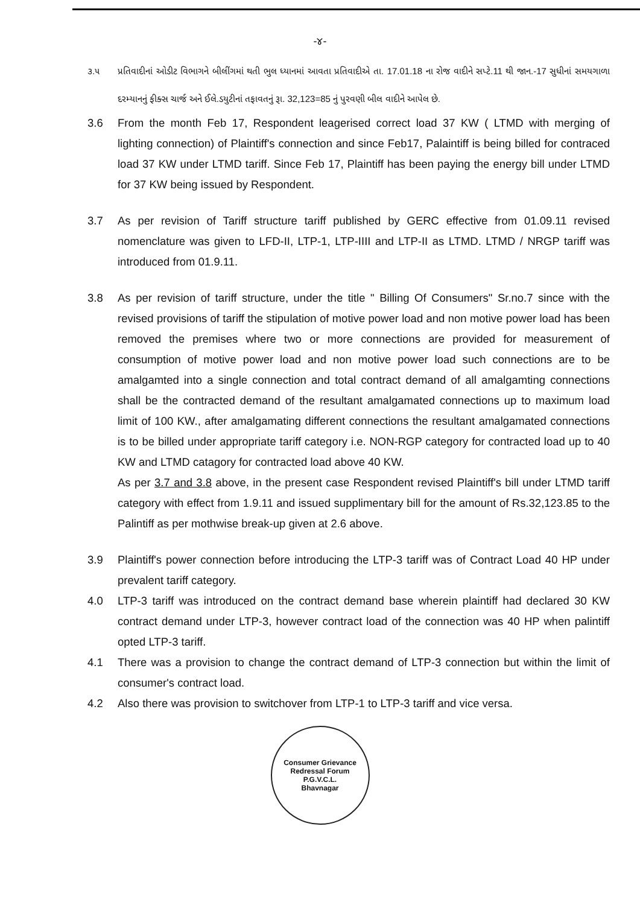-૪-
૩.૫ પ્રતિવાદીનાં ઓડીટ વિભાગને બીલીંગમાં થતી ભુલ ધ્યાનમાં આવતા પ્રતિવાદીએ તા. 17.01.18 ના રોજ વાદીને સપ્ટે.11 થી જાન.-17 સુધીનાં સમયગાળા દરમ્યાનનું ફીક્સ ચાર્જ અને ઈલે.ડયુટીનાં તફાવતનું રૂા. 32,123=85 નું પુરવણી બીલ વાદીને આપેલ છે.
3.6 From the month Feb 17, Respondent leagerised correct load 37 KW ( LTMD with merging of lighting connection) of Plaintiff's connection and since Feb17, Palaintiff is being billed for contraced load 37 KW under LTMD tariff. Since Feb 17, Plaintiff has been paying the energy bill under LTMD for 37 KW being issued by Respondent.
3.7 As per revision of Tariff structure tariff published by GERC effective from 01.09.11 revised nomenclature was given to LFD-II, LTP-1, LTP-IIII and LTP-II as LTMD. LTMD / NRGP tariff was introduced from 01.9.11.
3.8 As per revision of tariff structure, under the title " Billing Of Consumers" Sr.no.7 since with the revised provisions of tariff the stipulation of motive power load and non motive power load has been removed the premises where two or more connections are provided for measurement of consumption of motive power load and non motive power load such connections are to be amalgamted into a single connection and total contract demand of all amalgamting connections shall be the contracted demand of the resultant amalgamated connections up to maximum load limit of 100 KW., after amalgamating different connections the resultant amalgamated connections is to be billed under appropriate tariff category i.e. NON-RGP category for contracted load up to 40 KW and LTMD catagory for contracted load above 40 KW.
As per 3.7 and 3.8 above, in the present case Respondent revised Plaintiff's bill under LTMD tariff category with effect from 1.9.11 and issued supplimentary bill for the amount of Rs.32,123.85 to the Palintiff as per mothwise break-up given at 2.6 above.
3.9 Plaintiff's power connection before introducing the LTP-3 tariff was of Contract Load 40 HP under prevalent tariff category.
4.0 LTP-3 tariff was introduced on the contract demand base wherein plaintiff had declared 30 KW contract demand under LTP-3, however contract load of the connection was 40 HP when palintiff opted LTP-3 tariff.
4.1 There was a provision to change the contract demand of LTP-3 connection but within the limit of consumer's contract load.
4.2 Also there was provision to switchover from LTP-1 to LTP-3 tariff and vice versa.
Consumer Grievance Redressal Forum
P.G.V.C.L.
Bhavnagar